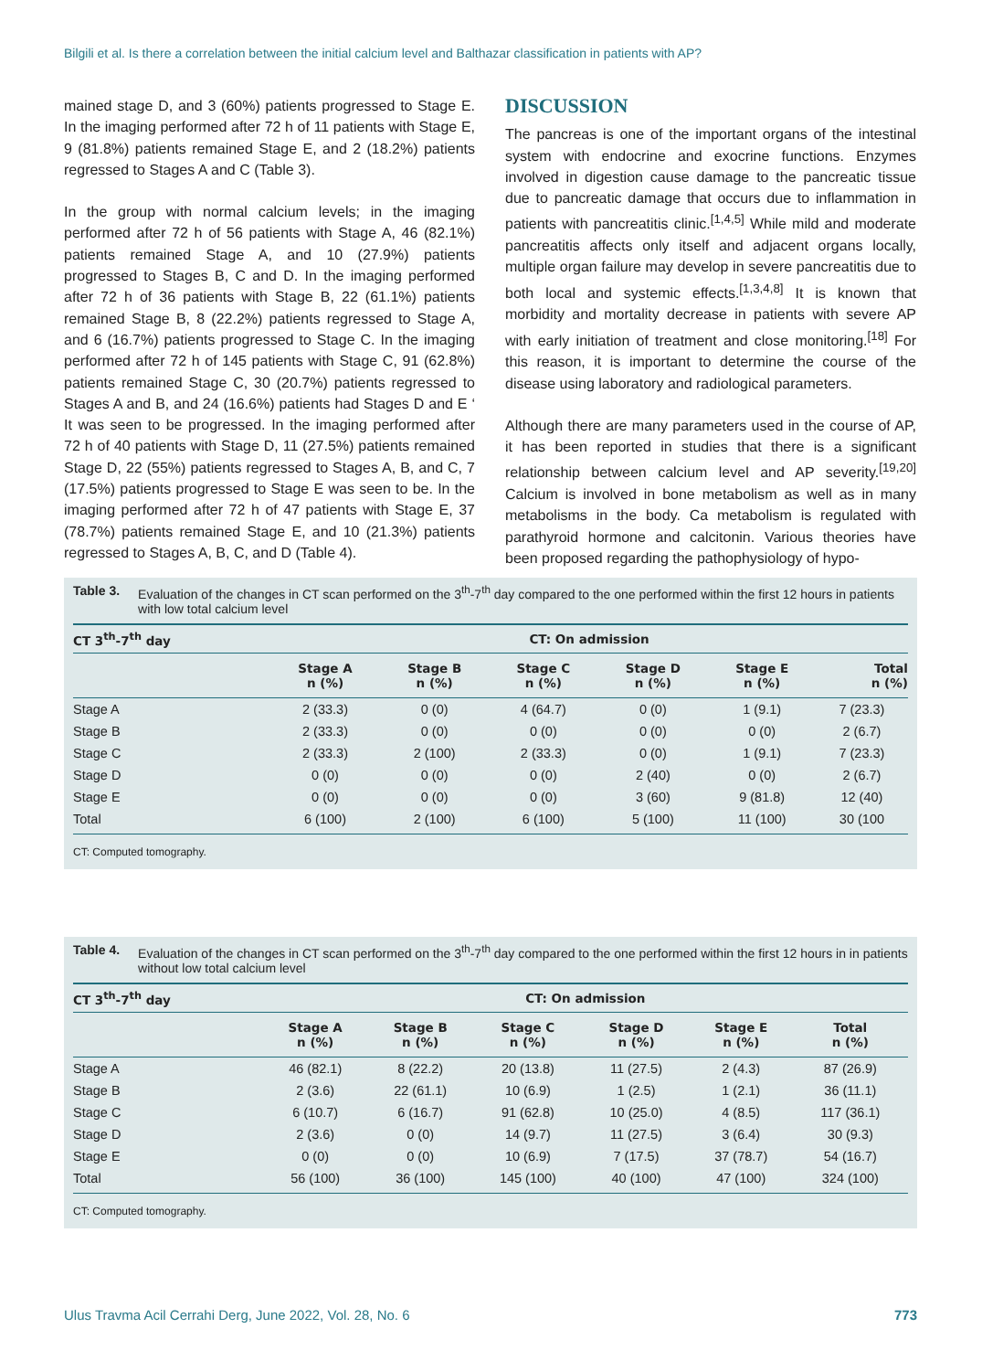Bilgili et al. Is there a correlation between the initial calcium level and Balthazar classification in patients with AP?
mained stage D, and 3 (60%) patients progressed to Stage E. In the imaging performed after 72 h of 11 patients with Stage E, 9 (81.8%) patients remained Stage E, and 2 (18.2%) patients regressed to Stages A and C (Table 3).
In the group with normal calcium levels; in the imaging performed after 72 h of 56 patients with Stage A, 46 (82.1%) patients remained Stage A, and 10 (27.9%) patients progressed to Stages B, C and D. In the imaging performed after 72 h of 36 patients with Stage B, 22 (61.1%) patients remained Stage B, 8 (22.2%) patients regressed to Stage A, and 6 (16.7%) patients progressed to Stage C. In the imaging performed after 72 h of 145 patients with Stage C, 91 (62.8%) patients remained Stage C, 30 (20.7%) patients regressed to Stages A and B, and 24 (16.6%) patients had Stages D and E ‘ It was seen to be progressed. In the imaging performed after 72 h of 40 patients with Stage D, 11 (27.5%) patients remained Stage D, 22 (55%) patients regressed to Stages A, B, and C, 7 (17.5%) patients progressed to Stage E was seen to be. In the imaging performed after 72 h of 47 patients with Stage E, 37 (78.7%) patients remained Stage E, and 10 (21.3%) patients regressed to Stages A, B, C, and D (Table 4).
DISCUSSION
The pancreas is one of the important organs of the intestinal system with endocrine and exocrine functions. Enzymes involved in digestion cause damage to the pancreatic tissue due to pancreatic damage that occurs due to inflammation in patients with pancreatitis clinic.<sup>[1,4,5]</sup> While mild and moderate pancreatitis affects only itself and adjacent organs locally, multiple organ failure may develop in severe pancreatitis due to both local and systemic effects.<sup>[1,3,4,8]</sup> It is known that morbidity and mortality decrease in patients with severe AP with early initiation of treatment and close monitoring.<sup>[18]</sup> For this reason, it is important to determine the course of the disease using laboratory and radiological parameters.
Although there are many parameters used in the course of AP, it has been reported in studies that there is a significant relationship between calcium level and AP severity.<sup>[19,20]</sup> Calcium is involved in bone metabolism as well as in many metabolisms in the body. Ca metabolism is regulated with parathyroid hormone and calcitonin. Various theories have been proposed regarding the pathophysiology of hypo-
Table 3. Evaluation of the changes in CT scan performed on the 3<sup>th</sup>-7<sup>th</sup> day compared to the one performed within the first 12 hours in patients with low total calcium level
| CT 3<sup>th</sup>-7<sup>th</sup> day | CT: On admission | | | | | |
| --- | --- | --- | --- | --- | --- | --- |
| | Stage A n (%) | Stage B n (%) | Stage C n (%) | Stage D n (%) | Stage E n (%) | Total n (%) |
| Stage A | 2 (33.3) | 0 (0) | 4 (64.7) | 0 (0) | 1 (9.1) | 7 (23.3) |
| Stage B | 2 (33.3) | 0 (0) | 0 (0) | 0 (0) | 0 (0) | 2 (6.7) |
| Stage C | 2 (33.3) | 2 (100) | 2 (33.3) | 0 (0) | 1 (9.1) | 7 (23.3) |
| Stage D | 0 (0) | 0 (0) | 0 (0) | 2 (40) | 0 (0) | 2 (6.7) |
| Stage E | 0 (0) | 0 (0) | 0 (0) | 3 (60) | 9 (81.8) | 12 (40) |
| Total | 6 (100) | 2 (100) | 6 (100) | 5 (100) | 11 (100) | 30 (100 |
CT: Computed tomography.
Table 4. Evaluation of the changes in CT scan performed on the 3<sup>th</sup>-7<sup>th</sup> day compared to the one performed within the first 12 hours in in patients without low total calcium level
| CT 3<sup>th</sup>-7<sup>th</sup> day | CT: On admission | | | | | |
| --- | --- | --- | --- | --- | --- | --- |
| | Stage A n (%) | Stage B n (%) | Stage C n (%) | Stage D n (%) | Stage E n (%) | Total n (%) |
| Stage A | 46 (82.1) | 8 (22.2) | 20 (13.8) | 11 (27.5) | 2 (4.3) | 87 (26.9) |
| Stage B | 2 (3.6) | 22 (61.1) | 10 (6.9) | 1 (2.5) | 1 (2.1) | 36 (11.1) |
| Stage C | 6 (10.7) | 6 (16.7) | 91 (62.8) | 10 (25.0) | 4 (8.5) | 117 (36.1) |
| Stage D | 2 (3.6) | 0 (0) | 14 (9.7) | 11 (27.5) | 3 (6.4) | 30 (9.3) |
| Stage E | 0 (0) | 0 (0) | 10 (6.9) | 7 (17.5) | 37 (78.7) | 54 (16.7) |
| Total | 56 (100) | 36 (100) | 145 (100) | 40 (100) | 47 (100) | 324 (100) |
CT: Computed tomography.
Ulus Travma Acil Cerrahi Derg, June 2022, Vol. 28, No. 6 773